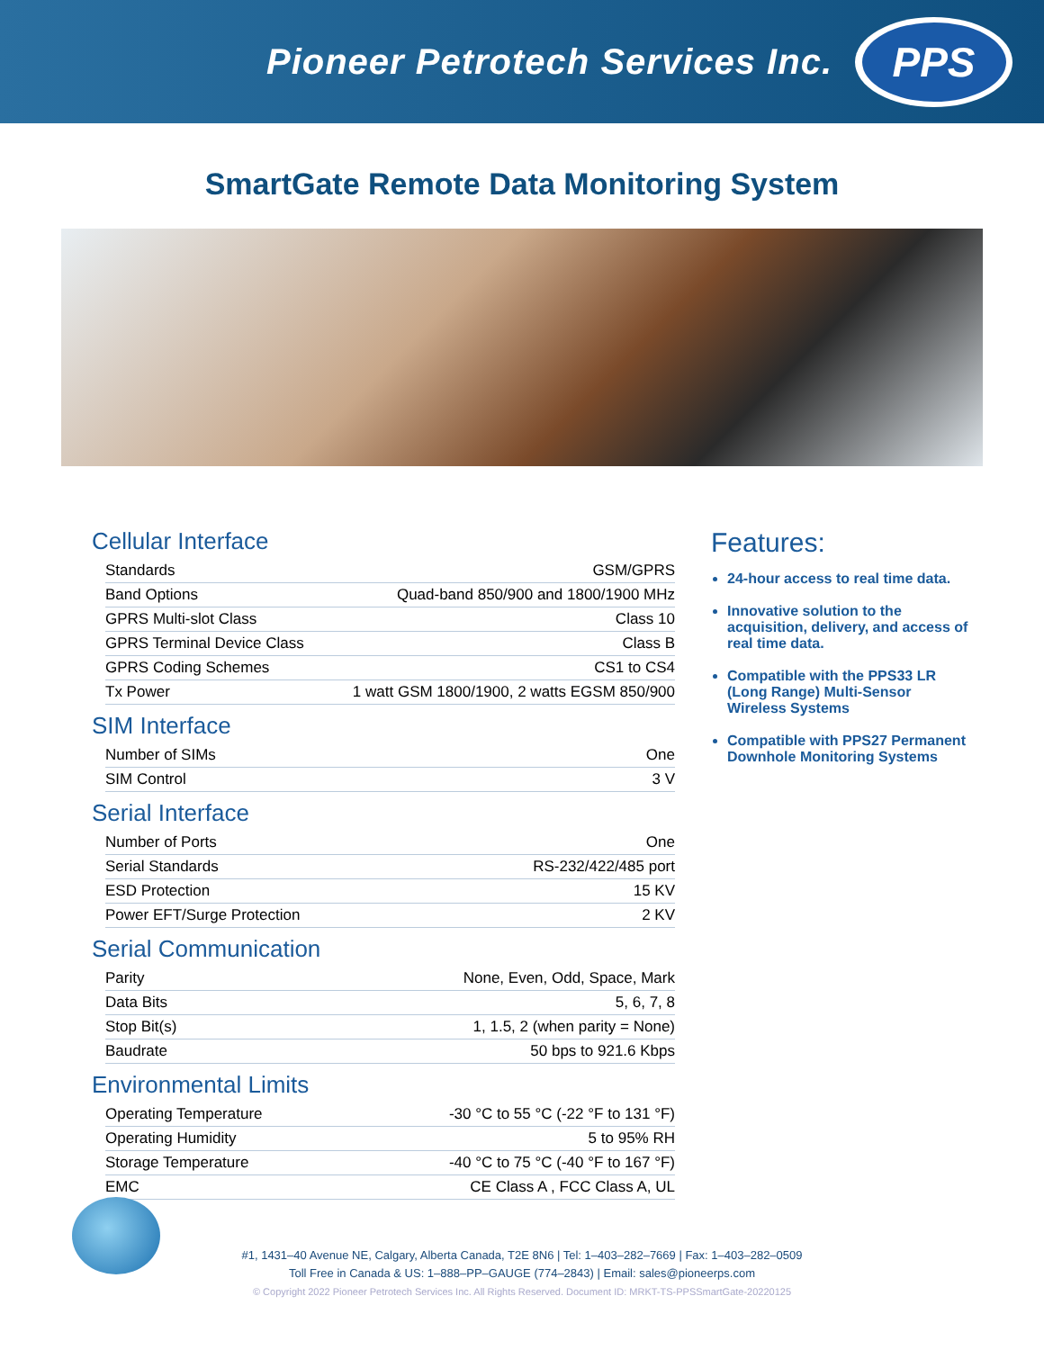Pioneer Petrotech Services Inc.
PPS
SmartGate Remote Data Monitoring System
Cellular Interface
| Standards | GSM/GPRS |
| Band Options | Quad-band 850/900 and 1800/1900 MHz |
| GPRS Multi-slot Class | Class 10 |
| GPRS Terminal Device Class | Class B |
| GPRS Coding Schemes | CS1 to CS4 |
| Tx Power | 1 watt GSM 1800/1900, 2 watts EGSM 850/900 |
SIM Interface
| Number of SIMs | One |
| SIM Control | 3 V |
Serial Interface
| Number of Ports | One |
| Serial Standards | RS-232/422/485 port |
| ESD Protection | 15 KV |
| Power EFT/Surge Protection | 2 KV |
Serial Communication
| Parity | None, Even, Odd, Space, Mark |
| Data Bits | 5, 6, 7, 8 |
| Stop Bit(s) | 1, 1.5, 2 (when parity = None) |
| Baudrate | 50 bps to 921.6 Kbps |
Environmental Limits
| Operating Temperature | -30 °C to 55 °C (-22 °F to 131 °F) |
| Operating Humidity | 5 to 95% RH |
| Storage Temperature | -40 °C to 75 °C (-40 °F to 167 °F) |
| EMC | CE Class A , FCC Class A, UL |
Features:
24-hour access to real time data.
Innovative solution to the acquisition, delivery, and access of real time data.
Compatible with the PPS33 LR (Long Range) Multi-Sensor Wireless Systems
Compatible with PPS27 Permanent Downhole Monitoring Systems
#1, 1431–40 Avenue NE, Calgary, Alberta Canada, T2E 8N6 | Tel: 1–403–282–7669 | Fax: 1–403–282–0509
Toll Free in Canada & US: 1–888–PP–GAUGE (774–2843) | Email: sales@pioneerps.com
© Copyright 2022 Pioneer Petrotech Services Inc. All Rights Reserved. Document ID: MRKT-TS-PPSSmartGate-20220125